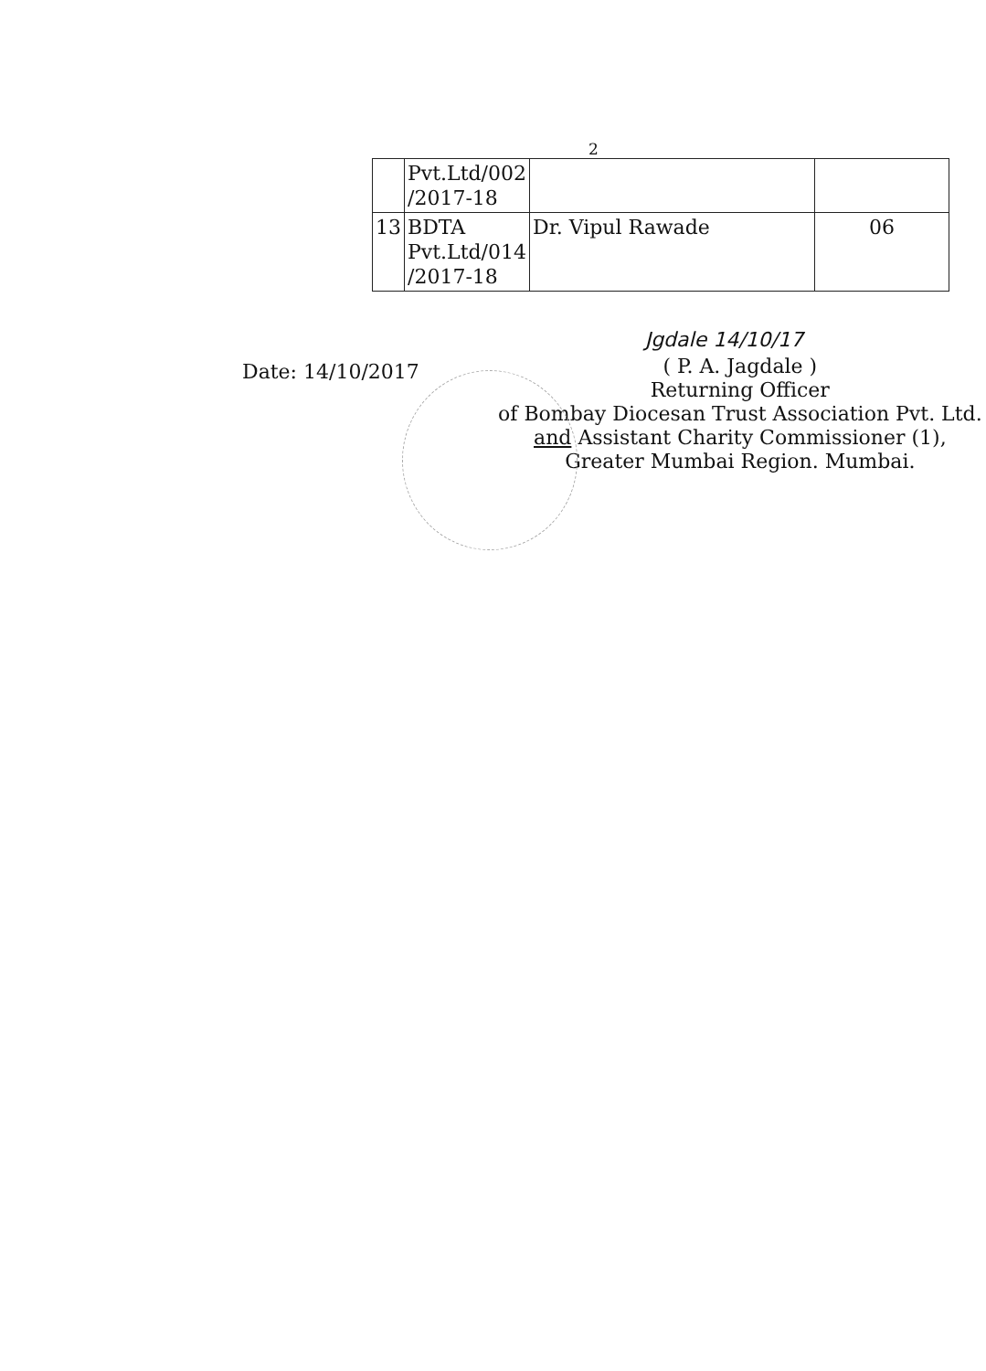2
| | Pvt.Ltd/002 /2017-18 | | |
| 13 | BDTA Pvt.Ltd/014 /2017-18 | Dr. Vipul Rawade | 06 |
Jgdale 14/10/17
Date: 14/10/2017
( P. A. Jagdale )
Returning Officer
of Bombay Diocesan Trust Association Pvt. Ltd.
and Assistant Charity Commissioner (1),
Greater Mumbai Region. Mumbai.